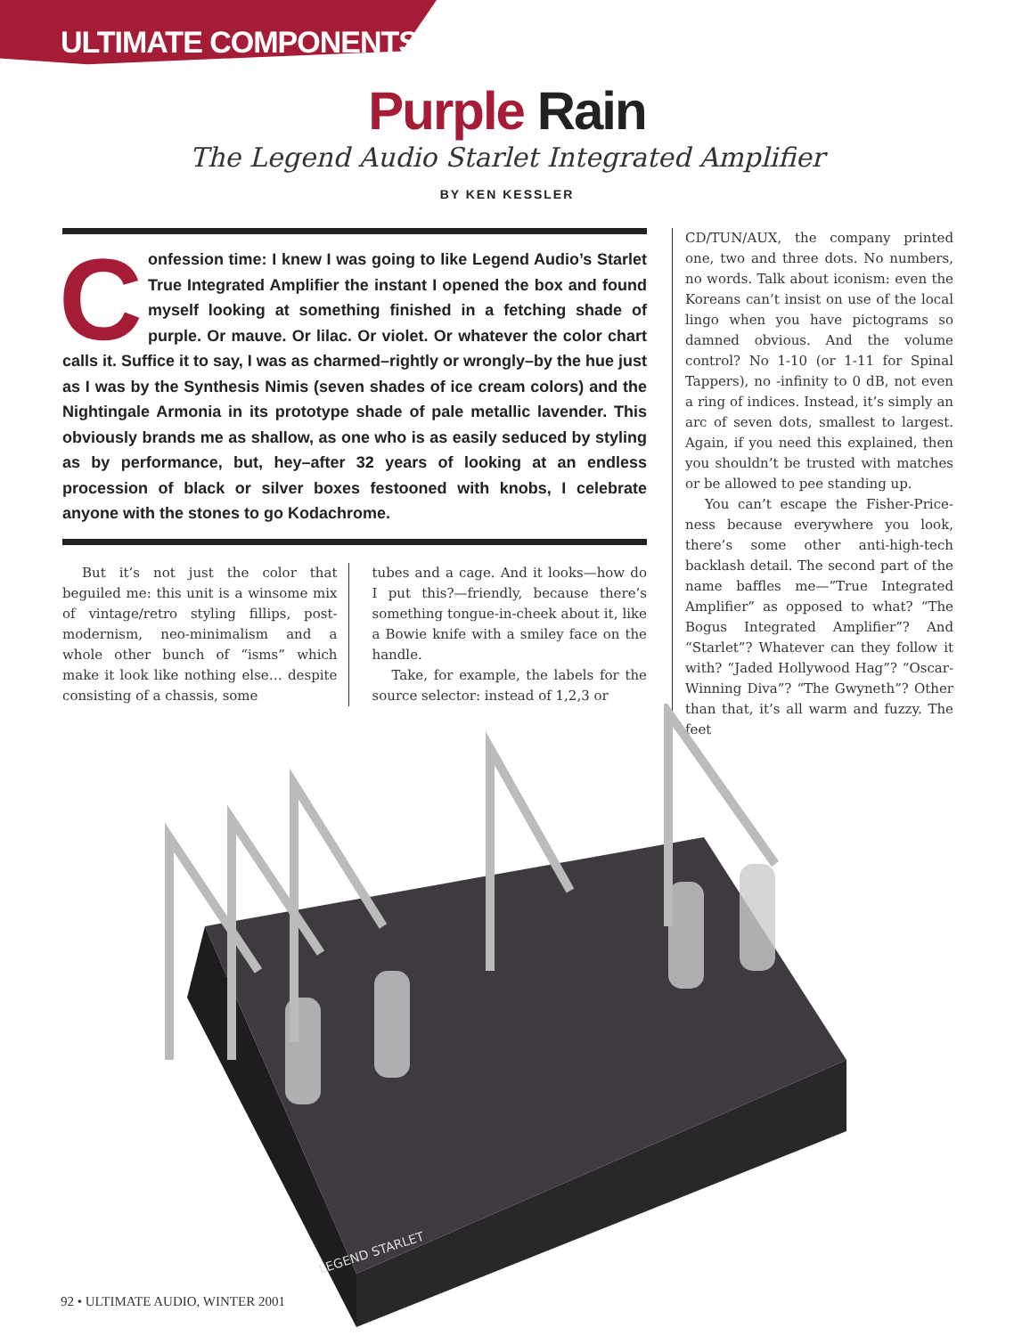ULTIMATE COMPONENTS
Purple Rain
The Legend Audio Starlet Integrated Amplifier
BY KEN KESSLER
Confession time: I knew I was going to like Legend Audio’s Starlet True Integrated Amplifier the instant I opened the box and found myself looking at something finished in a fetching shade of purple. Or mauve. Or lilac. Or violet. Or whatever the color chart calls it. Suffice it to say, I was as charmed–rightly or wrongly–by the hue just as I was by the Synthesis Nimis (seven shades of ice cream colors) and the Nightingale Armonia in its prototype shade of pale metallic lavender. This obviously brands me as shallow, as one who is as easily seduced by styling as by performance, but, hey–after 32 years of looking at an endless procession of black or silver boxes festooned with knobs, I celebrate anyone with the stones to go Kodachrome.
But it’s not just the color that beguiled me: this unit is a winsome mix of vintage/retro styling fillips, post-modernism, neo-minimalism and a whole other bunch of “isms” which make it look like nothing else… despite consisting of a chassis, some
tubes and a cage. And it looks—how do I put this?—friendly, because there’s something tongue-in-cheek about it, like a Bowie knife with a smiley face on the handle.
Take, for example, the labels for the source selector: instead of 1,2,3 or
CD/TUN/AUX, the company printed one, two and three dots. No numbers, no words. Talk about iconism: even the Koreans can’t insist on use of the local lingo when you have pictograms so damned obvious. And the volume control? No 1-10 (or 1-11 for Spinal Tappers), no -infinity to 0 dB, not even a ring of indices. Instead, it’s simply an arc of seven dots, smallest to largest. Again, if you need this explained, then you shouldn’t be trusted with matches or be allowed to pee standing up.
You can’t escape the Fisher-Price-ness because everywhere you look, there’s some other anti-high-tech backlash detail. The second part of the name baffles me—”True Integrated Amplifier” as opposed to what? “The Bogus Integrated Amplifier”? And “Starlet”? Whatever can they follow it with? “Jaded Hollywood Hag”? “Oscar-Winning Diva”? “The Gwyneth”? Other than that, it’s all warm and fuzzy. The feet
LEGEND STARLET
92 • ULTIMATE AUDIO, WINTER 2001